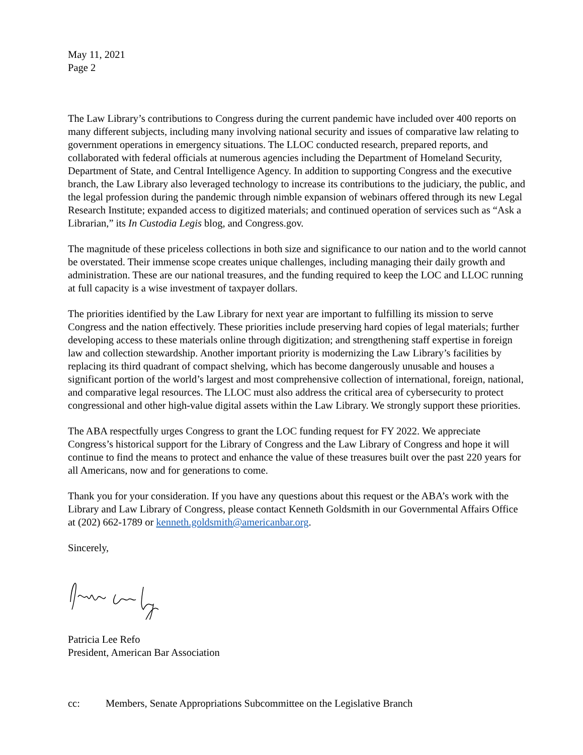May 11, 2021
Page 2
The Law Library’s contributions to Congress during the current pandemic have included over 400 reports on many different subjects, including many involving national security and issues of comparative law relating to government operations in emergency situations. The LLOC conducted research, prepared reports, and collaborated with federal officials at numerous agencies including the Department of Homeland Security, Department of State, and Central Intelligence Agency. In addition to supporting Congress and the executive branch, the Law Library also leveraged technology to increase its contributions to the judiciary, the public, and the legal profession during the pandemic through nimble expansion of webinars offered through its new Legal Research Institute; expanded access to digitized materials; and continued operation of services such as “Ask a Librarian,” its In Custodia Legis blog, and Congress.gov.
The magnitude of these priceless collections in both size and significance to our nation and to the world cannot be overstated. Their immense scope creates unique challenges, including managing their daily growth and administration. These are our national treasures, and the funding required to keep the LOC and LLOC running at full capacity is a wise investment of taxpayer dollars.
The priorities identified by the Law Library for next year are important to fulfilling its mission to serve Congress and the nation effectively. These priorities include preserving hard copies of legal materials; further developing access to these materials online through digitization; and strengthening staff expertise in foreign law and collection stewardship. Another important priority is modernizing the Law Library’s facilities by replacing its third quadrant of compact shelving, which has become dangerously unusable and houses a significant portion of the world’s largest and most comprehensive collection of international, foreign, national, and comparative legal resources. The LLOC must also address the critical area of cybersecurity to protect congressional and other high-value digital assets within the Law Library. We strongly support these priorities.
The ABA respectfully urges Congress to grant the LOC funding request for FY 2022. We appreciate Congress’s historical support for the Library of Congress and the Law Library of Congress and hope it will continue to find the means to protect and enhance the value of these treasures built over the past 220 years for all Americans, now and for generations to come.
Thank you for your consideration. If you have any questions about this request or the ABA’s work with the Library and Law Library of Congress, please contact Kenneth Goldsmith in our Governmental Affairs Office at (202) 662-1789 or kenneth.goldsmith@americanbar.org.
Sincerely,
Patricia Lee Refo
President, American Bar Association
cc: Members, Senate Appropriations Subcommittee on the Legislative Branch